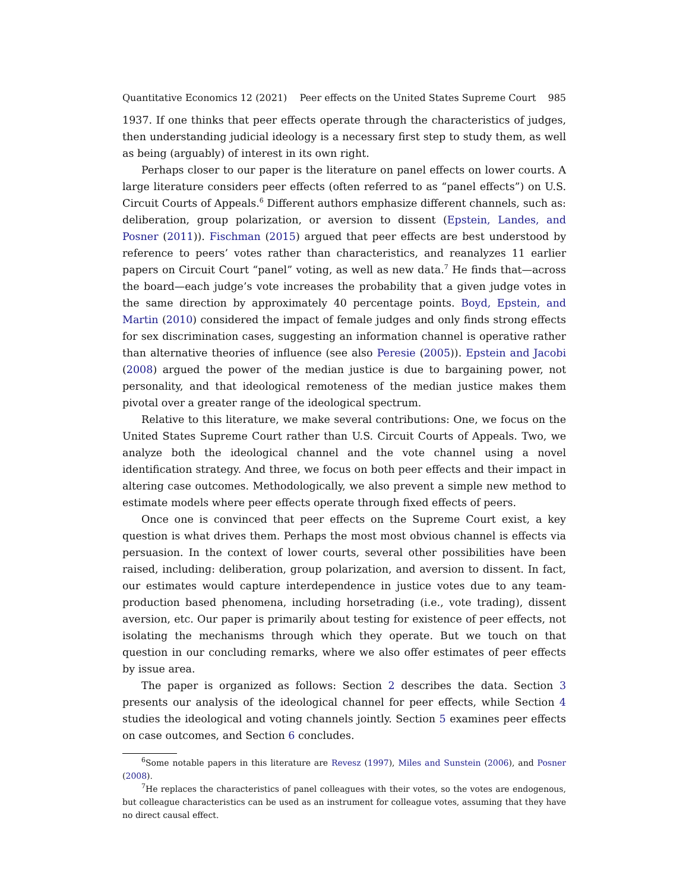Quantitative Economics 12 (2021) Peer effects on the United States Supreme Court 985
1937. If one thinks that peer effects operate through the characteristics of judges, then understanding judicial ideology is a necessary first step to study them, as well as being (arguably) of interest in its own right.
Perhaps closer to our paper is the literature on panel effects on lower courts. A large literature considers peer effects (often referred to as “panel effects”) on U.S. Circuit Courts of Appeals.<sup>6</sup> Different authors emphasize different channels, such as: deliberation, group polarization, or aversion to dissent (Epstein, Landes, and Posner (2011)). Fischman (2015) argued that peer effects are best understood by reference to peers’ votes rather than characteristics, and reanalyzes 11 earlier papers on Circuit Court “panel” voting, as well as new data.<sup>7</sup> He finds that—across the board—each judge’s vote increases the probability that a given judge votes in the same direction by approximately 40 percentage points. Boyd, Epstein, and Martin (2010) considered the impact of female judges and only finds strong effects for sex discrimination cases, suggesting an information channel is operative rather than alternative theories of influence (see also Peresie (2005)). Epstein and Jacobi (2008) argued the power of the median justice is due to bargaining power, not personality, and that ideological remoteness of the median justice makes them pivotal over a greater range of the ideological spectrum.
Relative to this literature, we make several contributions: One, we focus on the United States Supreme Court rather than U.S. Circuit Courts of Appeals. Two, we analyze both the ideological channel and the vote channel using a novel identification strategy. And three, we focus on both peer effects and their impact in altering case outcomes. Methodologically, we also prevent a simple new method to estimate models where peer effects operate through fixed effects of peers.
Once one is convinced that peer effects on the Supreme Court exist, a key question is what drives them. Perhaps the most most obvious channel is effects via persuasion. In the context of lower courts, several other possibilities have been raised, including: deliberation, group polarization, and aversion to dissent. In fact, our estimates would capture interdependence in justice votes due to any team-production based phenomena, including horsetrading (i.e., vote trading), dissent aversion, etc. Our paper is primarily about testing for existence of peer effects, not isolating the mechanisms through which they operate. But we touch on that question in our concluding remarks, where we also offer estimates of peer effects by issue area.
The paper is organized as follows: Section 2 describes the data. Section 3 presents our analysis of the ideological channel for peer effects, while Section 4 studies the ideological and voting channels jointly. Section 5 examines peer effects on case outcomes, and Section 6 concludes.
<sup>6</sup> Some notable papers in this literature are Revesz (1997), Miles and Sunstein (2006), and Posner (2008).
<sup>7</sup>He replaces the characteristics of panel colleagues with their votes, so the votes are endogenous, but colleague characteristics can be used as an instrument for colleague votes, assuming that they have no direct causal effect.